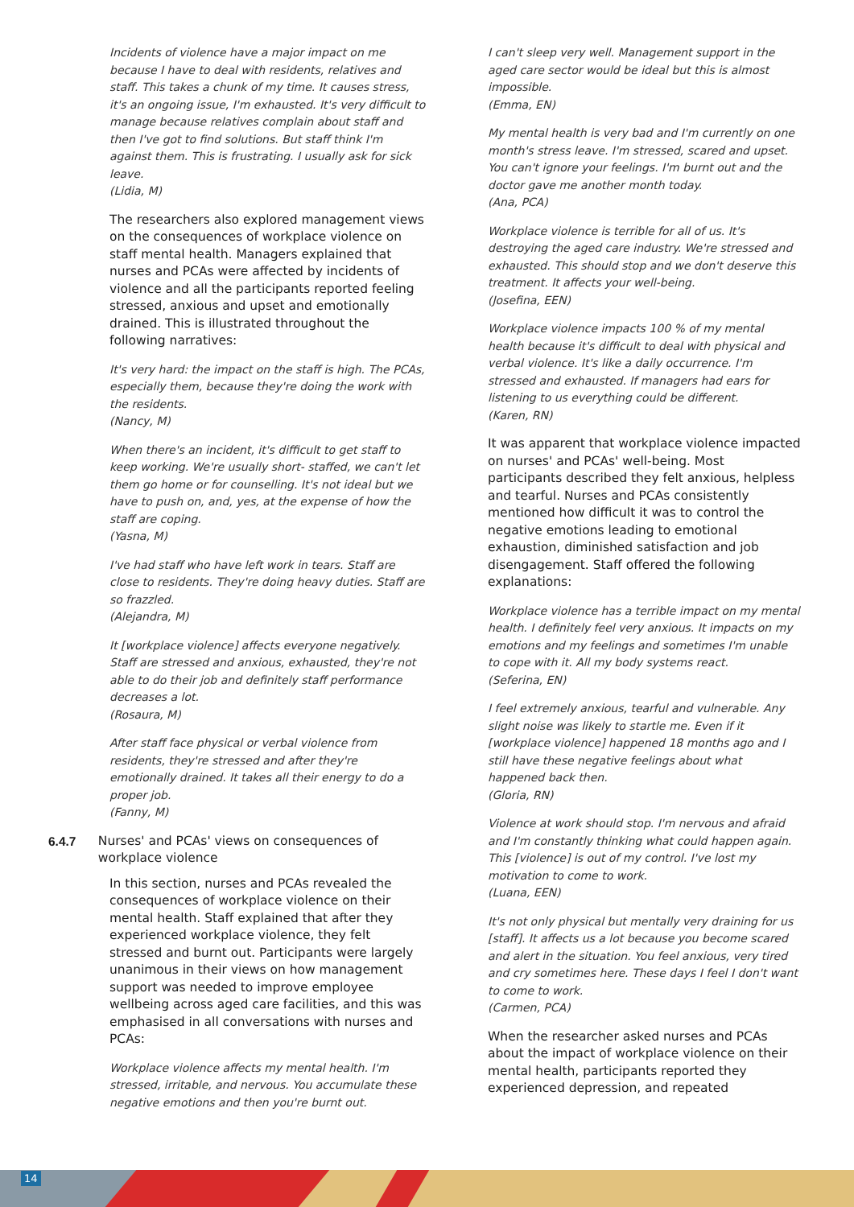Incidents of violence have a major impact on me because I have to deal with residents, relatives and staff. This takes a chunk of my time. It causes stress, it's an ongoing issue, I'm exhausted. It's very difficult to manage because relatives complain about staff and then I've got to find solutions. But staff think I'm against them. This is frustrating. I usually ask for sick leave.
(Lidia, M)
The researchers also explored management views on the consequences of workplace violence on staff mental health. Managers explained that nurses and PCAs were affected by incidents of violence and all the participants reported feeling stressed, anxious and upset and emotionally drained. This is illustrated throughout the following narratives:
It's very hard: the impact on the staff is high. The PCAs, especially them, because they're doing the work with the residents.
(Nancy, M)
When there's an incident, it's difficult to get staff to keep working. We're usually short- staffed, we can't let them go home or for counselling. It's not ideal but we have to push on, and, yes, at the expense of how the staff are coping.
(Yasna, M)
I've had staff who have left work in tears. Staff are close to residents. They're doing heavy duties. Staff are so frazzled.
(Alejandra, M)
It [workplace violence] affects everyone negatively. Staff are stressed and anxious, exhausted, they're not able to do their job and definitely staff performance decreases a lot.
(Rosaura, M)
After staff face physical or verbal violence from residents, they're stressed and after they're emotionally drained. It takes all their energy to do a proper job.
(Fanny, M)
6.4.7 Nurses' and PCAs' views on consequences of workplace violence
In this section, nurses and PCAs revealed the consequences of workplace violence on their mental health. Staff explained that after they experienced workplace violence, they felt stressed and burnt out. Participants were largely unanimous in their views on how management support was needed to improve employee wellbeing across aged care facilities, and this was emphasised in all conversations with nurses and PCAs:
Workplace violence affects my mental health. I'm stressed, irritable, and nervous. You accumulate these negative emotions and then you're burnt out.
I can't sleep very well. Management support in the aged care sector would be ideal but this is almost impossible.
(Emma, EN)
My mental health is very bad and I'm currently on one month's stress leave. I'm stressed, scared and upset. You can't ignore your feelings. I'm burnt out and the doctor gave me another month today.
(Ana, PCA)
Workplace violence is terrible for all of us. It's destroying the aged care industry. We're stressed and exhausted. This should stop and we don't deserve this treatment. It affects your well-being.
(Josefina, EEN)
Workplace violence impacts 100 % of my mental health because it's difficult to deal with physical and verbal violence. It's like a daily occurrence. I'm stressed and exhausted. If managers had ears for listening to us everything could be different.
(Karen, RN)
It was apparent that workplace violence impacted on nurses' and PCAs' well-being. Most participants described they felt anxious, helpless and tearful. Nurses and PCAs consistently mentioned how difficult it was to control the negative emotions leading to emotional exhaustion, diminished satisfaction and job disengagement. Staff offered the following explanations:
Workplace violence has a terrible impact on my mental health. I definitely feel very anxious. It impacts on my emotions and my feelings and sometimes I'm unable to cope with it. All my body systems react.
(Seferina, EN)
I feel extremely anxious, tearful and vulnerable. Any slight noise was likely to startle me. Even if it [workplace violence] happened 18 months ago and I still have these negative feelings about what happened back then.
(Gloria, RN)
Violence at work should stop. I'm nervous and afraid and I'm constantly thinking what could happen again. This [violence] is out of my control. I've lost my motivation to come to work.
(Luana, EEN)
It's not only physical but mentally very draining for us [staff]. It affects us a lot because you become scared and alert in the situation. You feel anxious, very tired and cry sometimes here. These days I feel I don't want to come to work.
(Carmen, PCA)
When the researcher asked nurses and PCAs about the impact of workplace violence on their mental health, participants reported they experienced depression, and repeated
14